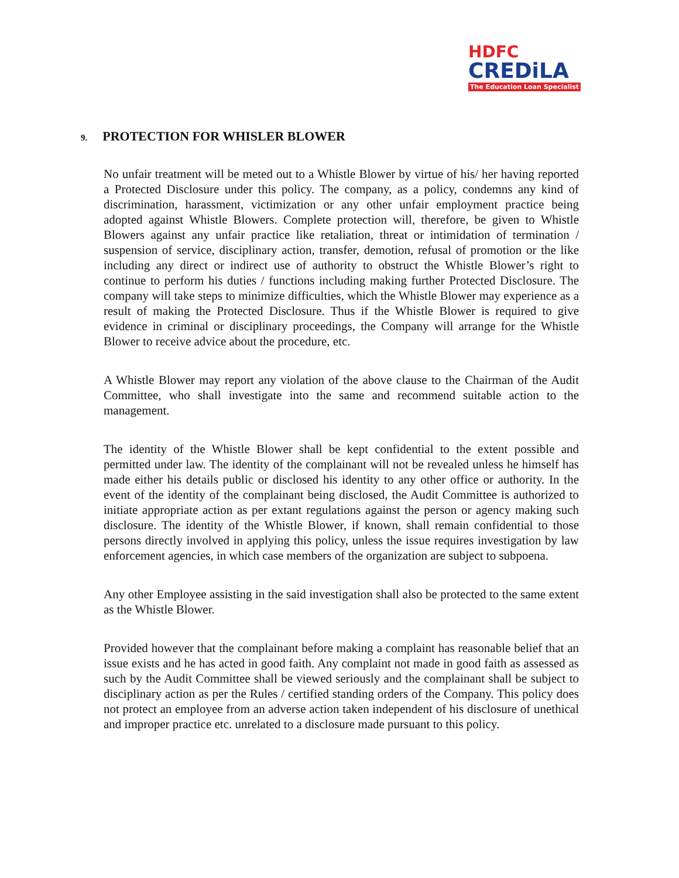HDFC
CREDiLA
The Education Loan Specialist
9. PROTECTION FOR WHISLER BLOWER
No unfair treatment will be meted out to a Whistle Blower by virtue of his/ her having reported a Protected Disclosure under this policy. The company, as a policy, condemns any kind of discrimination, harassment, victimization or any other unfair employment practice being adopted against Whistle Blowers. Complete protection will, therefore, be given to Whistle Blowers against any unfair practice like retaliation, threat or intimidation of termination / suspension of service, disciplinary action, transfer, demotion, refusal of promotion or the like including any direct or indirect use of authority to obstruct the Whistle Blower’s right to continue to perform his duties / functions including making further Protected Disclosure. The company will take steps to minimize difficulties, which the Whistle Blower may experience as a result of making the Protected Disclosure. Thus if the Whistle Blower is required to give evidence in criminal or disciplinary proceedings, the Company will arrange for the Whistle Blower to receive advice about the procedure, etc.
A Whistle Blower may report any violation of the above clause to the Chairman of the Audit Committee, who shall investigate into the same and recommend suitable action to the management.
The identity of the Whistle Blower shall be kept confidential to the extent possible and permitted under law. The identity of the complainant will not be revealed unless he himself has made either his details public or disclosed his identity to any other office or authority. In the event of the identity of the complainant being disclosed, the Audit Committee is authorized to initiate appropriate action as per extant regulations against the person or agency making such disclosure. The identity of the Whistle Blower, if known, shall remain confidential to those persons directly involved in applying this policy, unless the issue requires investigation by law enforcement agencies, in which case members of the organization are subject to subpoena.
Any other Employee assisting in the said investigation shall also be protected to the same extent as the Whistle Blower.
Provided however that the complainant before making a complaint has reasonable belief that an issue exists and he has acted in good faith. Any complaint not made in good faith as assessed as such by the Audit Committee shall be viewed seriously and the complainant shall be subject to disciplinary action as per the Rules / certified standing orders of the Company. This policy does not protect an employee from an adverse action taken independent of his disclosure of unethical and improper practice etc. unrelated to a disclosure made pursuant to this policy.